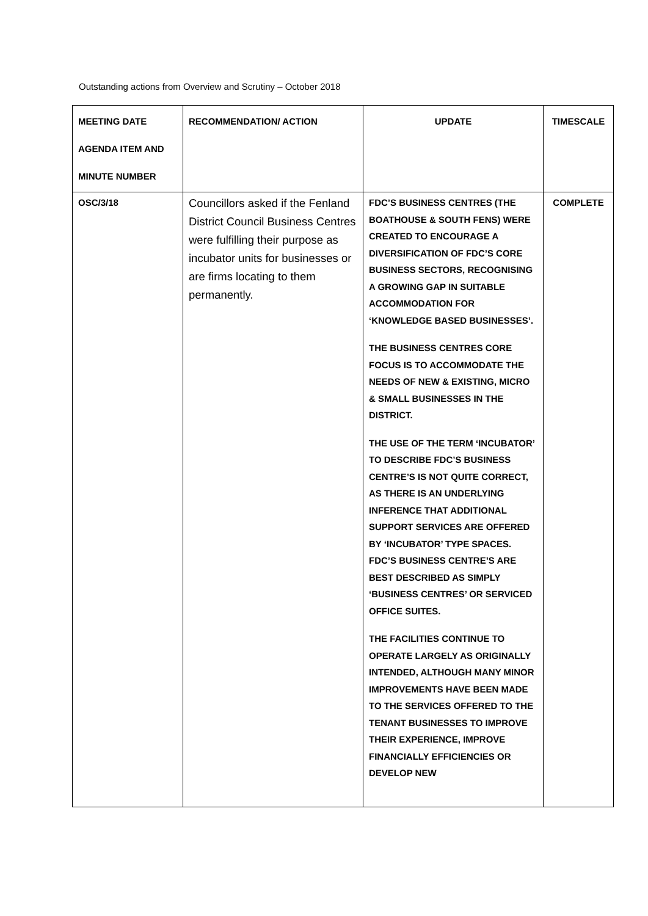Outstanding actions from Overview and Scrutiny – October 2018
| MEETING DATE AGENDA ITEM AND MINUTE NUMBER | RECOMMENDATION/ ACTION | UPDATE | TIMESCALE |
| OSC/3/18 | Councillors asked if the Fenland District Council Business Centres were fulfilling their purpose as incubator units for businesses or are firms locating to them permanently. | FDC’S BUSINESS CENTRES (THE BOATHOUSE & SOUTH FENS) WERE CREATED TO ENCOURAGE A DIVERSIFICATION OF FDC’S CORE BUSINESS SECTORS, RECOGNISING A GROWING GAP IN SUITABLE ACCOMMODATION FOR ‘KNOWLEDGE BASED BUSINESSES’. THE BUSINESS CENTRES CORE FOCUS IS TO ACCOMMODATE THE NEEDS OF NEW & EXISTING, MICRO & SMALL BUSINESSES IN THE DISTRICT. THE USE OF THE TERM ‘INCUBATOR’ TO DESCRIBE FDC’S BUSINESS CENTRE’S IS NOT QUITE CORRECT, AS THERE IS AN UNDERLYING INFERENCE THAT ADDITIONAL SUPPORT SERVICES ARE OFFERED BY ‘INCUBATOR’ TYPE SPACES. FDC’S BUSINESS CENTRE’S ARE BEST DESCRIBED AS SIMPLY ‘BUSINESS CENTRES’ OR SERVICED OFFICE SUITES. THE FACILITIES CONTINUE TO OPERATE LARGELY AS ORIGINALLY INTENDED, ALTHOUGH MANY MINOR IMPROVEMENTS HAVE BEEN MADE TO THE SERVICES OFFERED TO THE TENANT BUSINESSES TO IMPROVE THEIR EXPERIENCE, IMPROVE FINANCIALLY EFFICIENCIES OR DEVELOP NEW | COMPLETE |